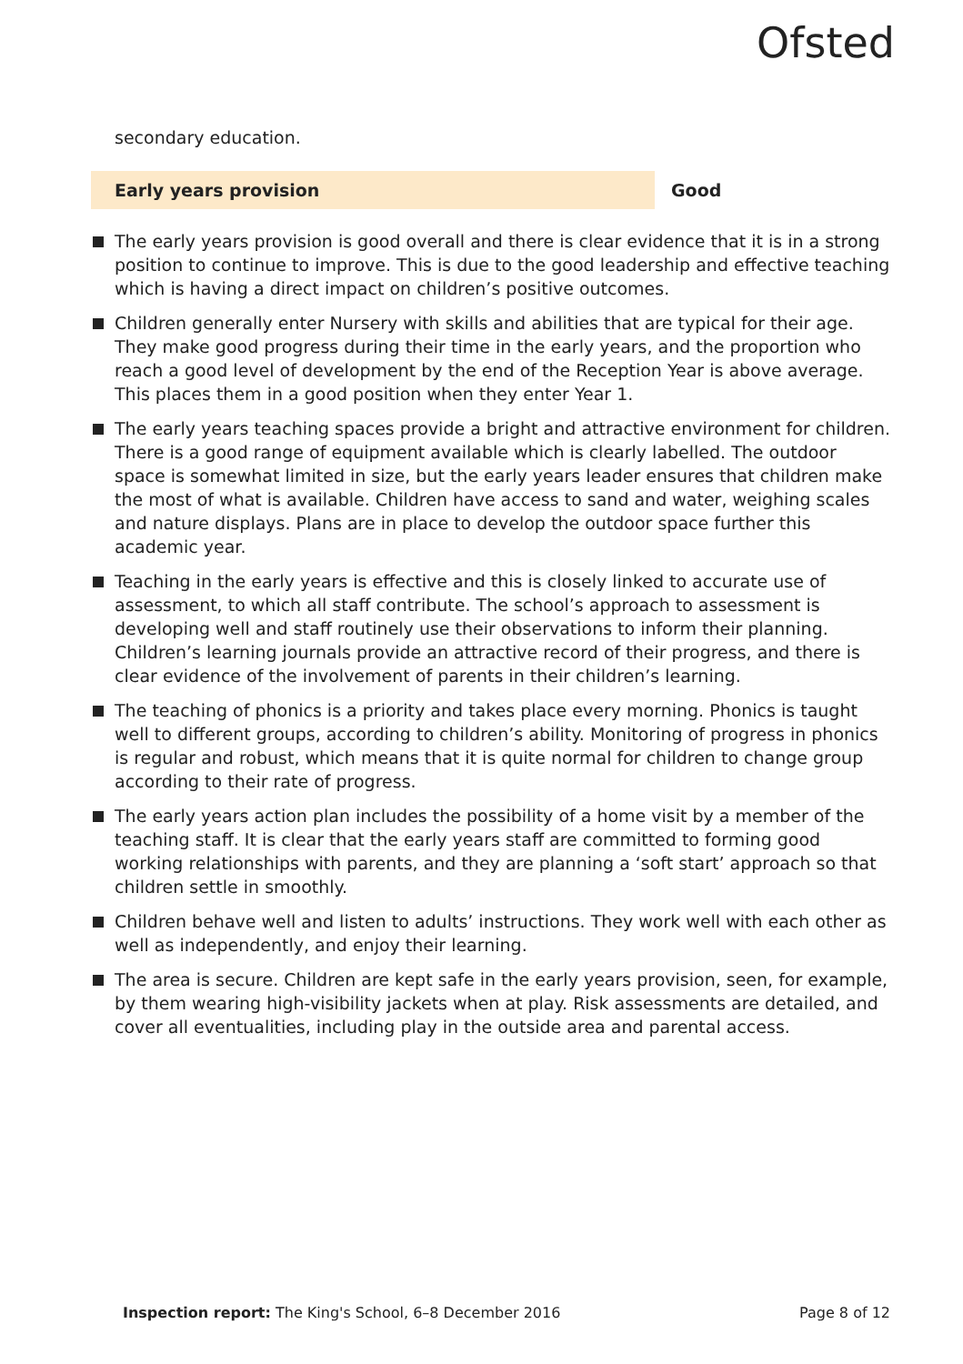Ofsted
secondary education.
Early years provision Good
The early years provision is good overall and there is clear evidence that it is in a strong position to continue to improve. This is due to the good leadership and effective teaching which is having a direct impact on children’s positive outcomes.
Children generally enter Nursery with skills and abilities that are typical for their age. They make good progress during their time in the early years, and the proportion who reach a good level of development by the end of the Reception Year is above average. This places them in a good position when they enter Year 1.
The early years teaching spaces provide a bright and attractive environment for children. There is a good range of equipment available which is clearly labelled. The outdoor space is somewhat limited in size, but the early years leader ensures that children make the most of what is available. Children have access to sand and water, weighing scales and nature displays. Plans are in place to develop the outdoor space further this academic year.
Teaching in the early years is effective and this is closely linked to accurate use of assessment, to which all staff contribute. The school’s approach to assessment is developing well and staff routinely use their observations to inform their planning. Children’s learning journals provide an attractive record of their progress, and there is clear evidence of the involvement of parents in their children’s learning.
The teaching of phonics is a priority and takes place every morning. Phonics is taught well to different groups, according to children’s ability. Monitoring of progress in phonics is regular and robust, which means that it is quite normal for children to change group according to their rate of progress.
The early years action plan includes the possibility of a home visit by a member of the teaching staff. It is clear that the early years staff are committed to forming good working relationships with parents, and they are planning a ‘soft start’ approach so that children settle in smoothly.
Children behave well and listen to adults’ instructions. They work well with each other as well as independently, and enjoy their learning.
The area is secure. Children are kept safe in the early years provision, seen, for example, by them wearing high-visibility jackets when at play. Risk assessments are detailed, and cover all eventualities, including play in the outside area and parental access.
Inspection report: The King's School, 6–8 December 2016
Page 8 of 12